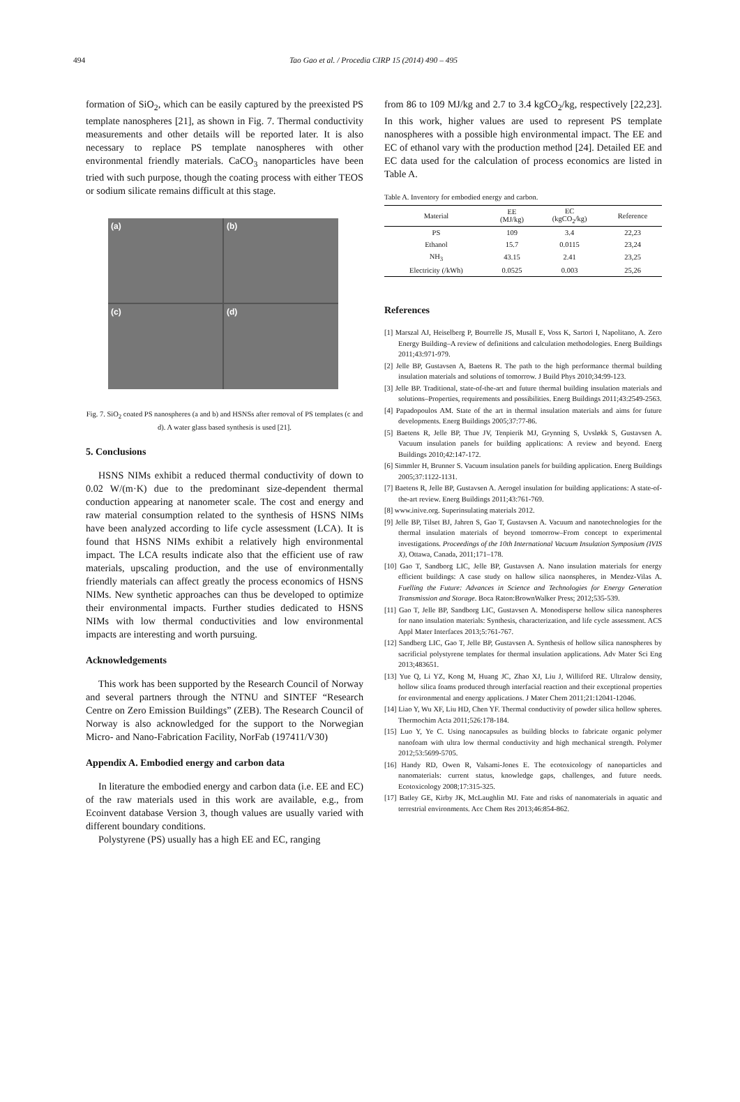494 Tao Gao et al. / Procedia CIRP 15 (2014) 490 – 495
formation of SiO<sub>2</sub>, which can be easily captured by the preexisted PS template nanospheres [21], as shown in Fig. 7. Thermal conductivity measurements and other details will be reported later. It is also necessary to replace PS template nanospheres with other environmental friendly materials. CaCO<sub>3</sub> nanoparticles have been tried with such purpose, though the coating process with either TEOS or sodium silicate remains difficult at this stage.
(a)
(b)
(c)
(d)
Fig. 7. SiO<sub>2</sub> coated PS nanospheres (a and b) and HSNSs after removal of PS templates (c and d). A water glass based synthesis is used [21].
5. Conclusions
HSNS NIMs exhibit a reduced thermal conductivity of down to 0.02 W/(m·K) due to the predominant size-dependent thermal conduction appearing at nanometer scale. The cost and energy and raw material consumption related to the synthesis of HSNS NIMs have been analyzed according to life cycle assessment (LCA). It is found that HSNS NIMs exhibit a relatively high environmental impact. The LCA results indicate also that the efficient use of raw materials, upscaling production, and the use of environmentally friendly materials can affect greatly the process economics of HSNS NIMs. New synthetic approaches can thus be developed to optimize their environmental impacts. Further studies dedicated to HSNS NIMs with low thermal conductivities and low environmental impacts are interesting and worth pursuing.
Acknowledgements
This work has been supported by the Research Council of Norway and several partners through the NTNU and SINTEF “Research Centre on Zero Emission Buildings” (ZEB). The Research Council of Norway is also acknowledged for the support to the Norwegian Micro- and Nano-Fabrication Facility, NorFab (197411/V30)
Appendix A. Embodied energy and carbon data
In literature the embodied energy and carbon data (i.e. EE and EC) of the raw materials used in this work are available, e.g., from Ecoinvent database Version 3, though values are usually varied with different boundary conditions.
Polystyrene (PS) usually has a high EE and EC, ranging
from 86 to 109 MJ/kg and 2.7 to 3.4 kgCO<sub>2</sub>/kg, respectively [22,23]. In this work, higher values are used to represent PS template nanospheres with a possible high environmental impact. The EE and EC of ethanol vary with the production method [24]. Detailed EE and EC data used for the calculation of process economics are listed in Table A.
Table A. Inventory for embodied energy and carbon.
| Material | EE (MJ/kg) | EC (kgCO<sub>2</sub>/kg) | Reference |
| --- | --- | --- | --- |
| PS | 109 | 3.4 | 22,23 |
| Ethanol | 15.7 | 0.0115 | 23,24 |
| NH<sub>3</sub> | 43.15 | 2.41 | 23,25 |
| Electricity (/kWh) | 0.0525 | 0.003 | 25,26 |
References
[1] Marszal AJ, Heiselberg P, Bourrelle JS, Musall E, Voss K, Sartori I, Napolitano, A. Zero Energy Building–A review of definitions and calculation methodologies. Energ Buildings 2011;43:971-979.
[2] Jelle BP, Gustavsen A, Baetens R. The path to the high performance thermal building insulation materials and solutions of tomorrow. J Build Phys 2010;34:99-123.
[3] Jelle BP. Traditional, state-of-the-art and future thermal building insulation materials and solutions–Properties, requirements and possibilities. Energ Buildings 2011;43:2549-2563.
[4] Papadopoulos AM. State of the art in thermal insulation materials and aims for future developments. Energ Buildings 2005;37:77-86.
[5] Baetens R, Jelle BP, Thue JV, Tenpierik MJ, Grynning S, Uvsløkk S, Gustavsen A. Vacuum insulation panels for building applications: A review and beyond. Energ Buildings 2010;42:147-172.
[6] Simmler H, Brunner S. Vacuum insulation panels for building application. Energ Buildings 2005;37:1122-1131.
[7] Baetens R, Jelle BP, Gustavsen A. Aerogel insulation for building applications: A state-of-the-art review. Energ Buildings 2011;43:761-769.
[8] www.inive.org. Superinsulating materials 2012.
[9] Jelle BP, Tilset BJ, Jahren S, Gao T, Gustavsen A. Vacuum and nanotechnologies for the thermal insulation materials of beyond tomorrow–From concept to experimental investigations. Proceedings of the 10th International Vacuum Insulation Symposium (IVIS X), Ottawa, Canada, 2011;171–178.
[10] Gao T, Sandborg LIC, Jelle BP, Gustavsen A. Nano insulation materials for energy efficient buildings: A case study on hallow silica naonspheres, in Mendez-Vilas A. Fuelling the Future: Advances in Science and Technologies for Energy Generation Transmission and Storage. Boca Raton:BrownWalker Press; 2012;535-539.
[11] Gao T, Jelle BP, Sandborg LIC, Gustavsen A. Monodisperse hollow silica nanospheres for nano insulation materials: Synthesis, characterization, and life cycle assessment. ACS Appl Mater Interfaces 2013;5:761-767.
[12] Sandberg LIC, Gao T, Jelle BP, Gustavsen A. Synthesis of hollow silica nanospheres by sacrificial polystyrene templates for thermal insulation applications. Adv Mater Sci Eng 2013;483651.
[13] Yue Q, Li YZ, Kong M, Huang JC, Zhao XJ, Liu J, Williford RE. Ultralow density, hollow silica foams produced through interfacial reaction and their exceptional properties for environmental and energy applications. J Mater Chem 2011;21:12041-12046.
[14] Liao Y, Wu XF, Liu HD, Chen YF. Thermal conductivity of powder silica hollow spheres. Thermochim Acta 2011;526:178-184.
[15] Luo Y, Ye C. Using nanocapsules as building blocks to fabricate organic polymer nanofoam with ultra low thermal conductivity and high mechanical strength. Polymer 2012;53:5699-5705.
[16] Handy RD, Owen R, Valsami-Jones E. The ecotoxicology of nanoparticles and nanomaterials: current status, knowledge gaps, challenges, and future needs. Ecotoxicology 2008;17:315-325.
[17] Batley GE, Kirby JK, McLaughlin MJ. Fate and risks of nanomaterials in aquatic and terrestrial environments. Acc Chem Res 2013;46:854-862.